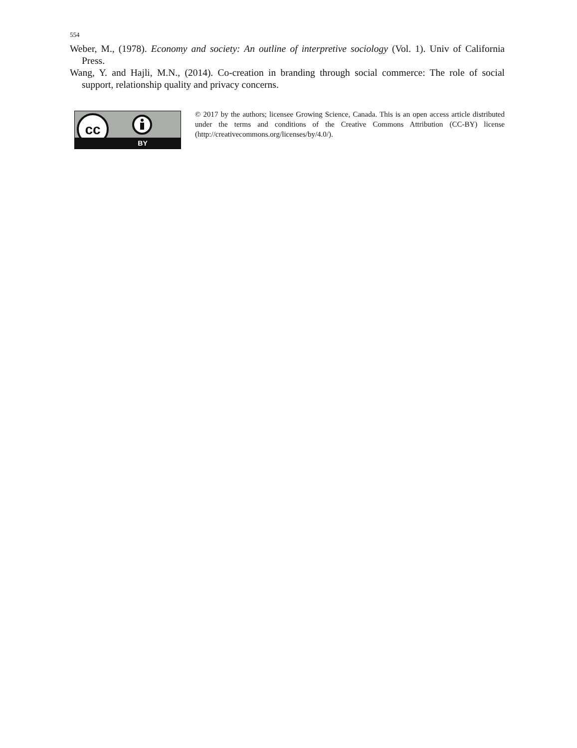554
Weber, M., (1978). Economy and society: An outline of interpretive sociology (Vol. 1). Univ of California Press.
Wang, Y. and Hajli, M.N., (2014). Co-creation in branding through social commerce: The role of social support, relationship quality and privacy concerns.
cc
BY
© 2017 by the authors; licensee Growing Science, Canada. This is an open access article distributed under the terms and conditions of the Creative Commons Attribution (CC-BY) license (http://creativecommons.org/licenses/by/4.0/).